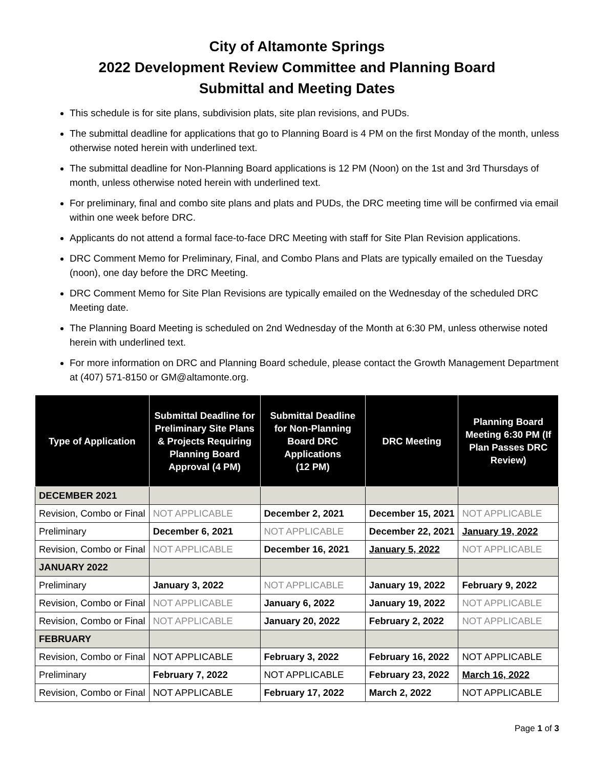City of Altamonte Springs
2022 Development Review Committee and Planning Board
Submittal and Meeting Dates
This schedule is for site plans, subdivision plats, site plan revisions, and PUDs.
The submittal deadline for applications that go to Planning Board is 4 PM on the first Monday of the month, unless otherwise noted herein with underlined text.
The submittal deadline for Non-Planning Board applications is 12 PM (Noon) on the 1st and 3rd Thursdays of month, unless otherwise noted herein with underlined text.
For preliminary, final and combo site plans and plats and PUDs, the DRC meeting time will be confirmed via email within one week before DRC.
Applicants do not attend a formal face-to-face DRC Meeting with staff for Site Plan Revision applications.
DRC Comment Memo for Preliminary, Final, and Combo Plans and Plats are typically emailed on the Tuesday (noon), one day before the DRC Meeting.
DRC Comment Memo for Site Plan Revisions are typically emailed on the Wednesday of the scheduled DRC Meeting date.
The Planning Board Meeting is scheduled on 2nd Wednesday of the Month at 6:30 PM, unless otherwise noted herein with underlined text.
For more information on DRC and Planning Board schedule, please contact the Growth Management Department at (407) 571-8150 or GM@altamonte.org.
| Type of Application | Submittal Deadline for Preliminary Site Plans & Projects Requiring Planning Board Approval (4 PM) | Submittal Deadline for Non-Planning Board DRC Applications (12 PM) | DRC Meeting | Planning Board Meeting 6:30 PM (If Plan Passes DRC Review) |
| --- | --- | --- | --- | --- |
| DECEMBER 2021 | | | | |
| Revision, Combo or Final | NOT APPLICABLE | December 2, 2021 | December 15, 2021 | NOT APPLICABLE |
| Preliminary | December 6, 2021 | NOT APPLICABLE | December 22, 2021 | January 19, 2022 |
| Revision, Combo or Final | NOT APPLICABLE | December 16, 2021 | January 5, 2022 | NOT APPLICABLE |
| JANUARY 2022 | | | | |
| Preliminary | January 3, 2022 | NOT APPLICABLE | January 19, 2022 | February 9, 2022 |
| Revision, Combo or Final | NOT APPLICABLE | January 6, 2022 | January 19, 2022 | NOT APPLICABLE |
| Revision, Combo or Final | NOT APPLICABLE | January 20, 2022 | February 2, 2022 | NOT APPLICABLE |
| FEBRUARY | | | | |
| Revision, Combo or Final | NOT APPLICABLE | February 3, 2022 | February 16, 2022 | NOT APPLICABLE |
| Preliminary | February 7, 2022 | NOT APPLICABLE | February 23, 2022 | March 16, 2022 |
| Revision, Combo or Final | NOT APPLICABLE | February 17, 2022 | March 2, 2022 | NOT APPLICABLE |
Page 1 of 3